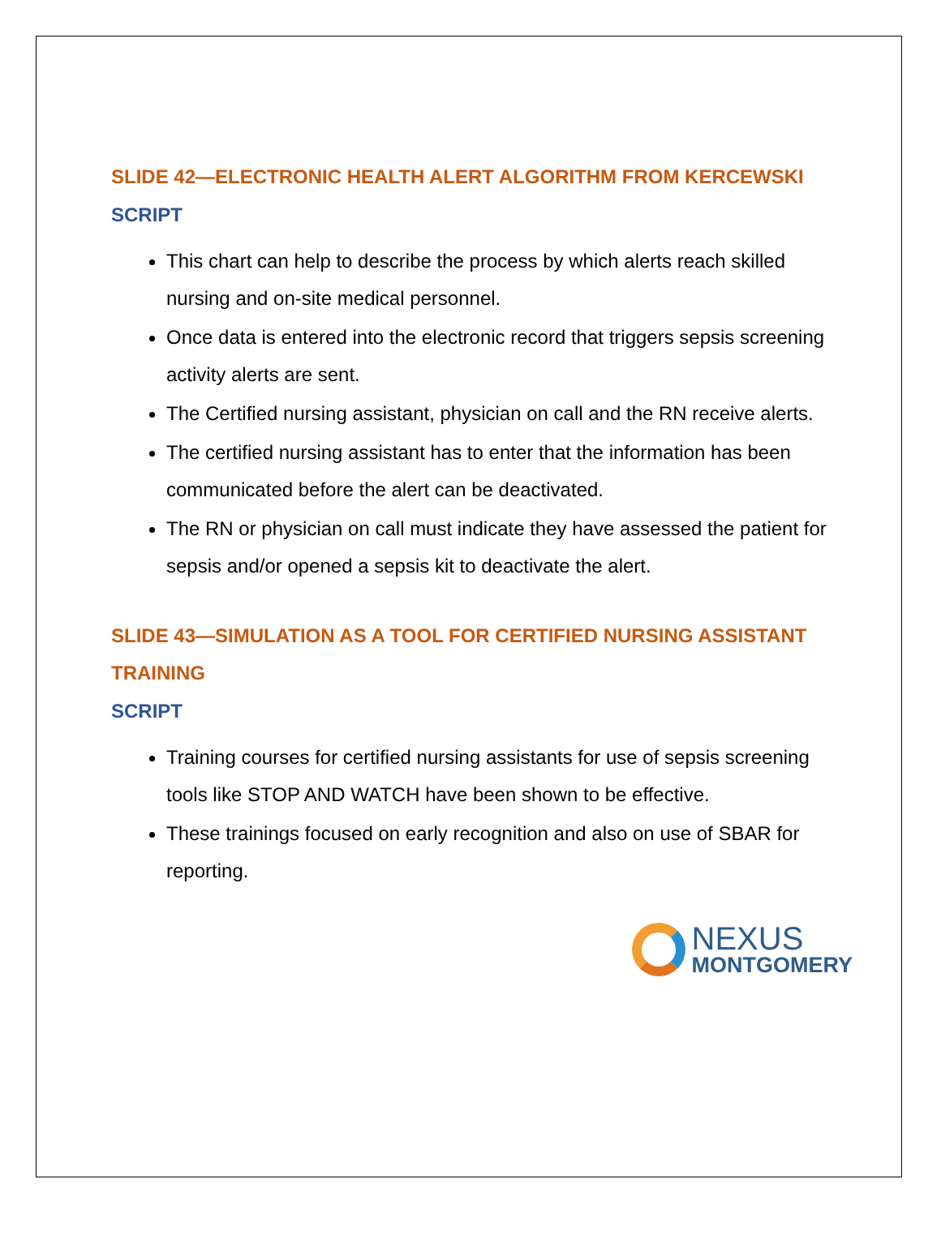SLIDE 42—ELECTRONIC HEALTH ALERT ALGORITHM FROM KERCEWSKI
SCRIPT
This chart can help to describe the process by which alerts reach skilled nursing and on-site medical personnel.
Once data is entered into the electronic record that triggers sepsis screening activity alerts are sent.
The Certified nursing assistant, physician on call and the RN receive alerts.
The certified nursing assistant has to enter that the information has been communicated before the alert can be deactivated.
The RN or physician on call must indicate they have assessed the patient for sepsis and/or opened a sepsis kit to deactivate the alert.
SLIDE 43—SIMULATION AS A TOOL FOR CERTIFIED NURSING ASSISTANT TRAINING
SCRIPT
Training courses for certified nursing assistants for use of sepsis screening tools like STOP AND WATCH have been shown to be effective.
These trainings focused on early recognition and also on use of SBAR for reporting.
NEXUS
MONTGOMERY